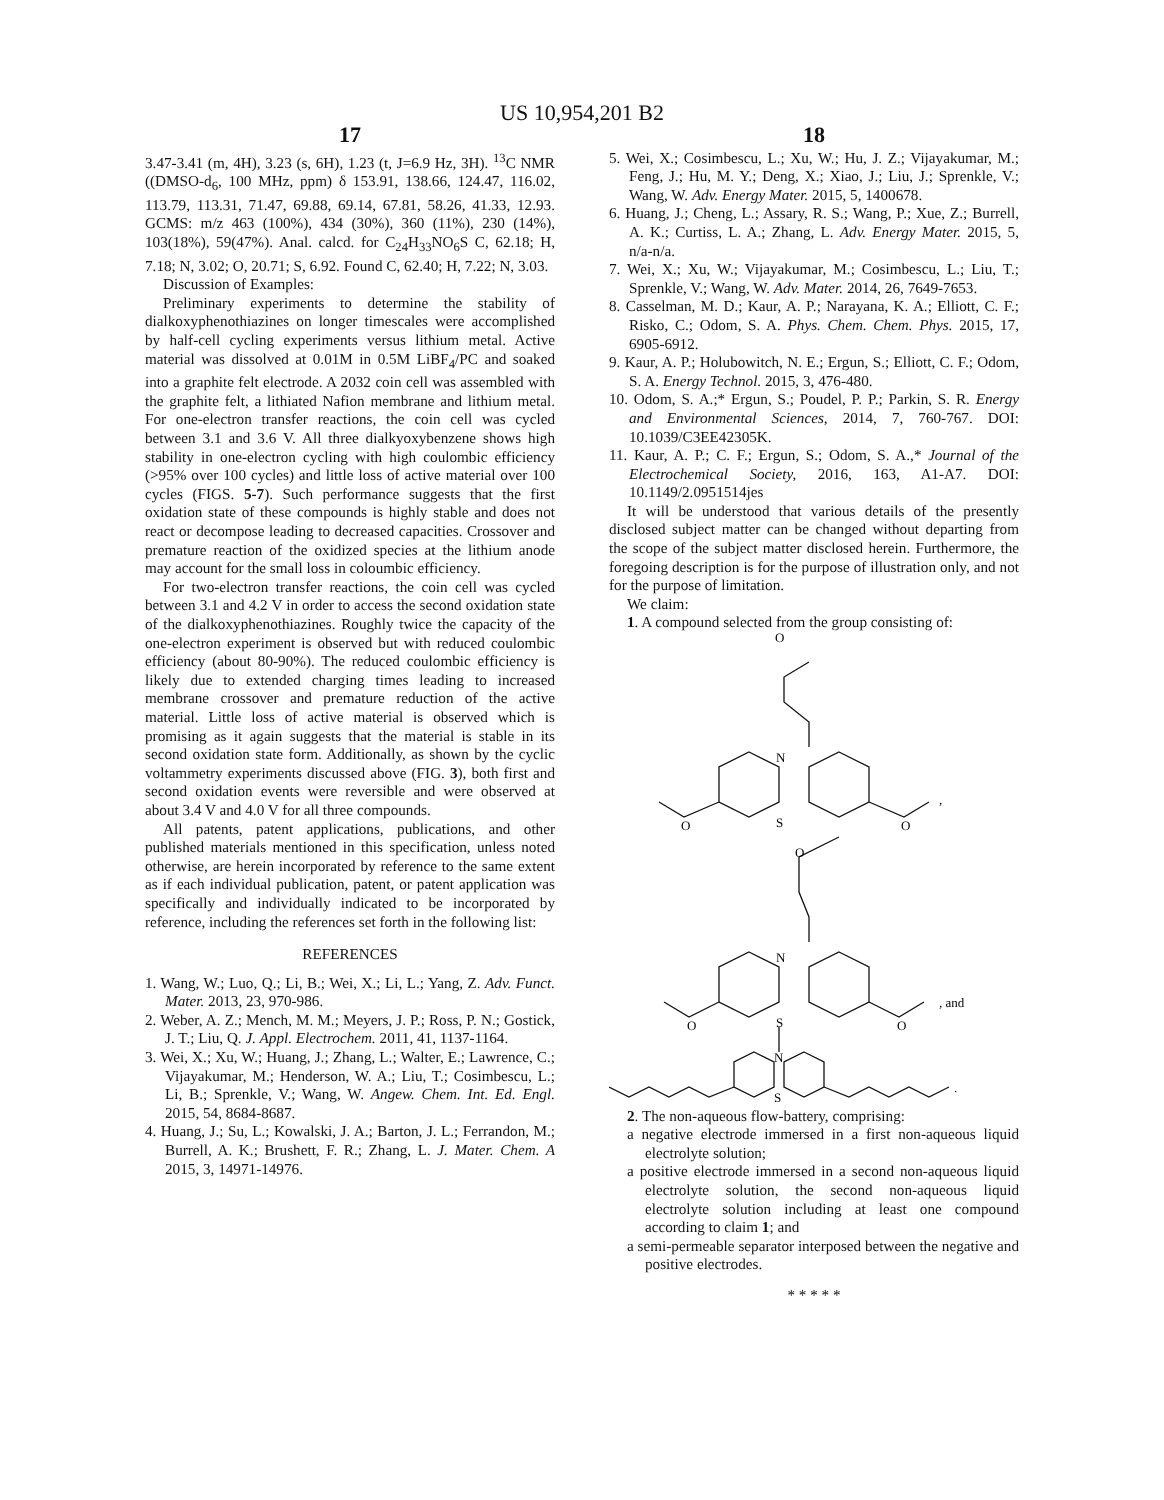US 10,954,201 B2
17
3.47-3.41 (m, 4H), 3.23 (s, 6H), 1.23 (t, J=6.9 Hz, 3H). <sup>13</sup>C NMR ((DMSO-d<sub>6</sub>, 100 MHz, ppm) δ 153.91, 138.66, 124.47, 116.02, 113.79, 113.31, 71.47, 69.88, 69.14, 67.81, 58.26, 41.33, 12.93. GCMS: m/z 463 (100%), 434 (30%), 360 (11%), 230 (14%), 103(18%), 59(47%). Anal. calcd. for C<sub>24</sub>H<sub>33</sub>NO<sub>6</sub>S C, 62.18; H, 7.18; N, 3.02; O, 20.71; S, 6.92. Found C, 62.40; H, 7.22; N, 3.03.
Discussion of Examples:
Preliminary experiments to determine the stability of dialkoxyphenothiazines on longer timescales were accomplished by half-cell cycling experiments versus lithium metal. Active material was dissolved at 0.01M in 0.5M LiBF<sub>4</sub>/PC and soaked into a graphite felt electrode. A 2032 coin cell was assembled with the graphite felt, a lithiated Nafion membrane and lithium metal. For one-electron transfer reactions, the coin cell was cycled between 3.1 and 3.6 V. All three dialkyoxybenzene shows high stability in one-electron cycling with high coulombic efficiency (>95% over 100 cycles) and little loss of active material over 100 cycles (FIGS. 5-7). Such performance suggests that the first oxidation state of these compounds is highly stable and does not react or decompose leading to decreased capacities. Crossover and premature reaction of the oxidized species at the lithium anode may account for the small loss in coloumbic efficiency.
For two-electron transfer reactions, the coin cell was cycled between 3.1 and 4.2 V in order to access the second oxidation state of the dialkoxyphenothiazines. Roughly twice the capacity of the one-electron experiment is observed but with reduced coulombic efficiency (about 80-90%). The reduced coulombic efficiency is likely due to extended charging times leading to increased membrane crossover and premature reduction of the active material. Little loss of active material is observed which is promising as it again suggests that the material is stable in its second oxidation state form. Additionally, as shown by the cyclic voltammetry experiments discussed above (FIG. 3), both first and second oxidation events were reversible and were observed at about 3.4 V and 4.0 V for all three compounds.
All patents, patent applications, publications, and other published materials mentioned in this specification, unless noted otherwise, are herein incorporated by reference to the same extent as if each individual publication, patent, or patent application was specifically and individually indicated to be incorporated by reference, including the references set forth in the following list:
REFERENCES
1. Wang, W.; Luo, Q.; Li, B.; Wei, X.; Li, L.; Yang, Z. Adv. Funct. Mater. 2013, 23, 970-986.
2. Weber, A. Z.; Mench, M. M.; Meyers, J. P.; Ross, P. N.; Gostick, J. T.; Liu, Q. J. Appl. Electrochem. 2011, 41, 1137-1164.
3. Wei, X.; Xu, W.; Huang, J.; Zhang, L.; Walter, E.; Lawrence, C.; Vijayakumar, M.; Henderson, W. A.; Liu, T.; Cosimbescu, L.; Li, B.; Sprenkle, V.; Wang, W. Angew. Chem. Int. Ed. Engl. 2015, 54, 8684-8687.
4. Huang, J.; Su, L.; Kowalski, J. A.; Barton, J. L.; Ferrandon, M.; Burrell, A. K.; Brushett, F. R.; Zhang, L. J. Mater. Chem. A 2015, 3, 14971-14976.
18
5. Wei, X.; Cosimbescu, L.; Xu, W.; Hu, J. Z.; Vijayakumar, M.; Feng, J.; Hu, M. Y.; Deng, X.; Xiao, J.; Liu, J.; Sprenkle, V.; Wang, W. Adv. Energy Mater. 2015, 5, 1400678.
6. Huang, J.; Cheng, L.; Assary, R. S.; Wang, P.; Xue, Z.; Burrell, A. K.; Curtiss, L. A.; Zhang, L. Adv. Energy Mater. 2015, 5, n/a-n/a.
7. Wei, X.; Xu, W.; Vijayakumar, M.; Cosimbescu, L.; Liu, T.; Sprenkle, V.; Wang, W. Adv. Mater. 2014, 26, 7649-7653.
8. Casselman, M. D.; Kaur, A. P.; Narayana, K. A.; Elliott, C. F.; Risko, C.; Odom, S. A. Phys. Chem. Chem. Phys. 2015, 17, 6905-6912.
9. Kaur, A. P.; Holubowitch, N. E.; Ergun, S.; Elliott, C. F.; Odom, S. A. Energy Technol. 2015, 3, 476-480.
10. Odom, S. A.;* Ergun, S.; Poudel, P. P.; Parkin, S. R. Energy and Environmental Sciences, 2014, 7, 760-767. DOI: 10.1039/C3EE42305K.
11. Kaur, A. P.; C. F.; Ergun, S.; Odom, S. A.,* Journal of the Electrochemical Society, 2016, 163, A1-A7. DOI: 10.1149/2.0951514jes
It will be understood that various details of the presently disclosed subject matter can be changed without departing from the scope of the subject matter disclosed herein. Furthermore, the foregoing description is for the purpose of illustration only, and not for the purpose of limitation.
We claim:
1. A compound selected from the group consisting of:
N
S
O
O
O
,
N
S
O
O
O
, and
N
S
.
2. The non-aqueous flow-battery, comprising:
a negative electrode immersed in a first non-aqueous liquid electrolyte solution;
a positive electrode immersed in a second non-aqueous liquid electrolyte solution, the second non-aqueous liquid electrolyte solution including at least one compound according to claim 1; and
a semi-permeable separator interposed between the negative and positive electrodes.
* * * * *